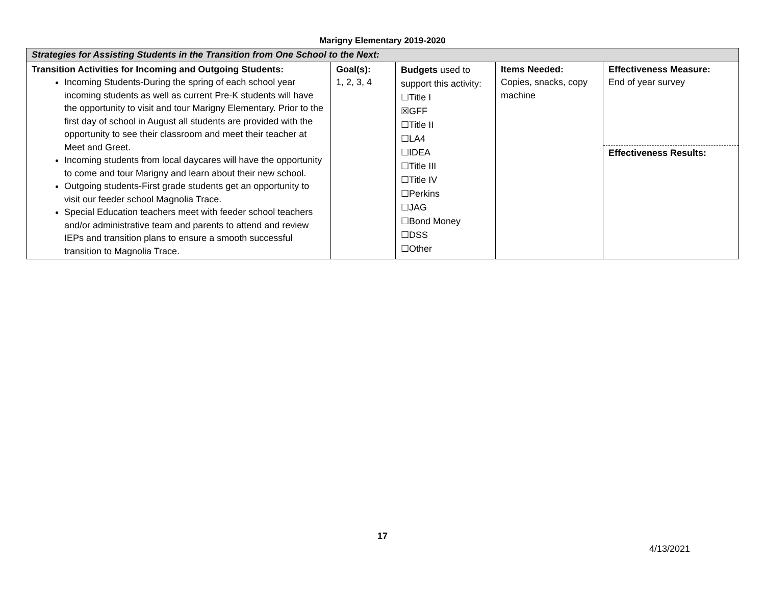Marigny Elementary 2019-2020
| Strategies for Assisting Students in the Transition from One School to the Next: | | | | |
| Transition Activities for Incoming and Outgoing Students: Incoming Students-During the spring of each school year incoming students as well as current Pre-K students will have the opportunity to visit and tour Marigny Elementary. Prior to the first day of school in August all students are provided with the opportunity to see their classroom and meet their teacher at Meet and Greet. Incoming students from local daycares will have the opportunity to come and tour Marigny and learn about their new school. Outgoing students-First grade students get an opportunity to visit our feeder school Magnolia Trace. Special Education teachers meet with feeder school teachers and/or administrative team and parents to attend and review IEPs and transition plans to ensure a smooth successful transition to Magnolia Trace. | Goal(s): 1, 2, 3, 4 | Budgets used to support this activity: ☐Title I ☒GFF ☐Title II ☐LA4 ☐IDEA ☐Title III ☐Title IV ☐Perkins ☐JAG ☐Bond Money ☐DSS ☐Other | Items Needed: Copies, snacks, copy machine | Effectiveness Measure: End of year survey Effectiveness Results: |
17
4/13/2021